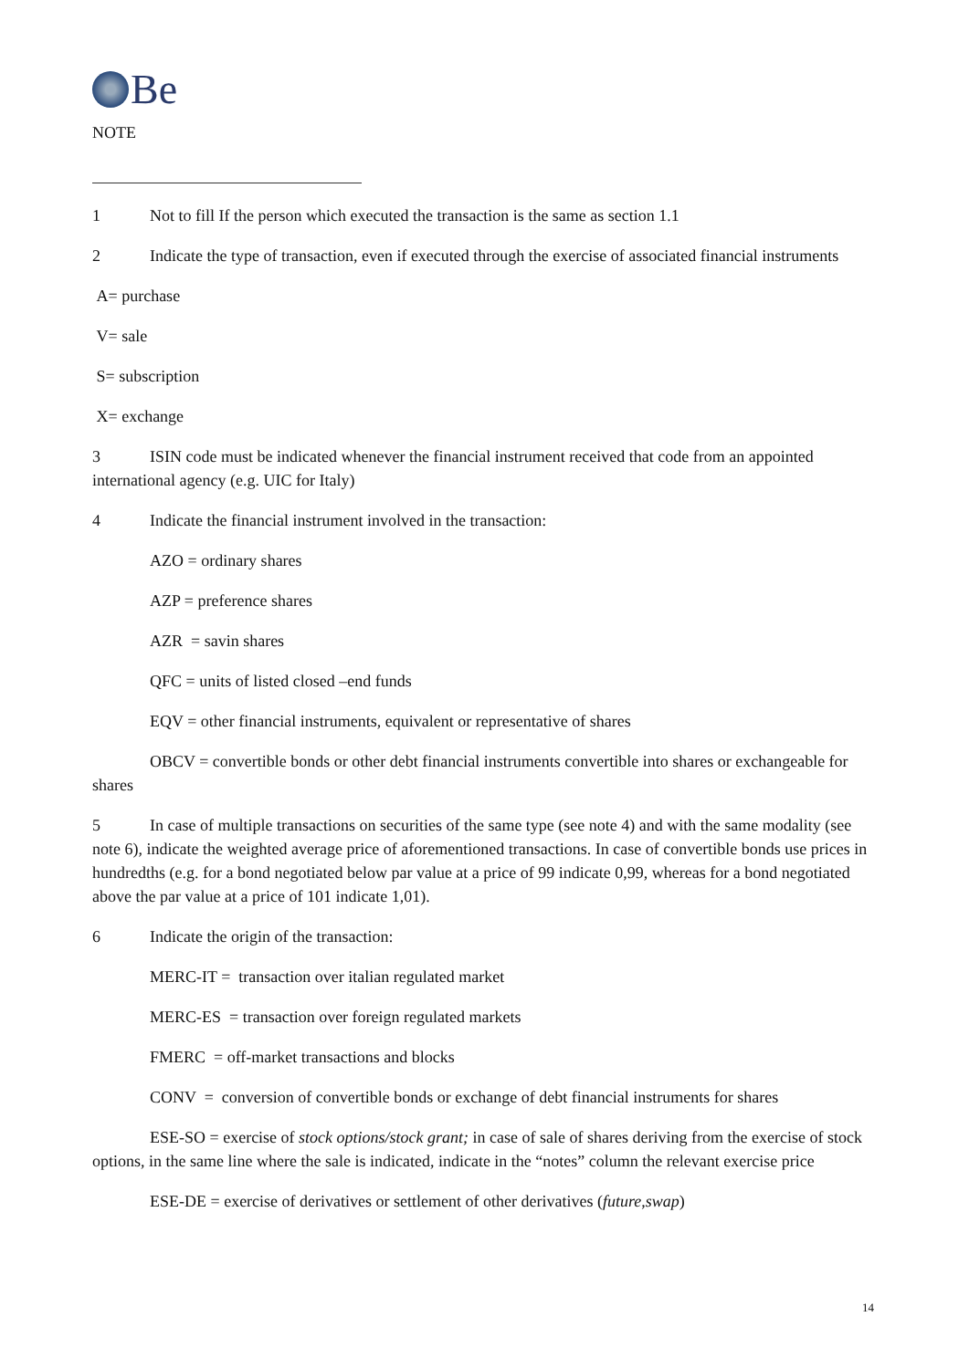Be
NOTE
1 Not to fill If the person which executed the transaction is the same as section 1.1
2 Indicate the type of transaction, even if executed through the exercise of associated financial instruments
A= purchase
V= sale
S= subscription
X= exchange
3 ISIN code must be indicated whenever the financial instrument received that code from an appointed international agency (e.g. UIC for Italy)
4 Indicate the financial instrument involved in the transaction:
AZO = ordinary shares
AZP = preference shares
AZR = savin shares
QFC = units of listed closed –end funds
EQV = other financial instruments, equivalent or representative of shares
OBCV = convertible bonds or other debt financial instruments convertible into shares or exchangeable for shares
5 In case of multiple transactions on securities of the same type (see note 4) and with the same modality (see note 6), indicate the weighted average price of aforementioned transactions. In case of convertible bonds use prices in hundredths (e.g. for a bond negotiated below par value at a price of 99 indicate 0,99, whereas for a bond negotiated above the par value at a price of 101 indicate 1,01).
6 Indicate the origin of the transaction:
MERC-IT = transaction over italian regulated market
MERC-ES = transaction over foreign regulated markets
FMERC = off-market transactions and blocks
CONV = conversion of convertible bonds or exchange of debt financial instruments for shares
ESE-SO = exercise of stock options/stock grant; in case of sale of shares deriving from the exercise of stock options, in the same line where the sale is indicated, indicate in the “notes” column the relevant exercise price
ESE-DE = exercise of derivatives or settlement of other derivatives (future,swap)
14